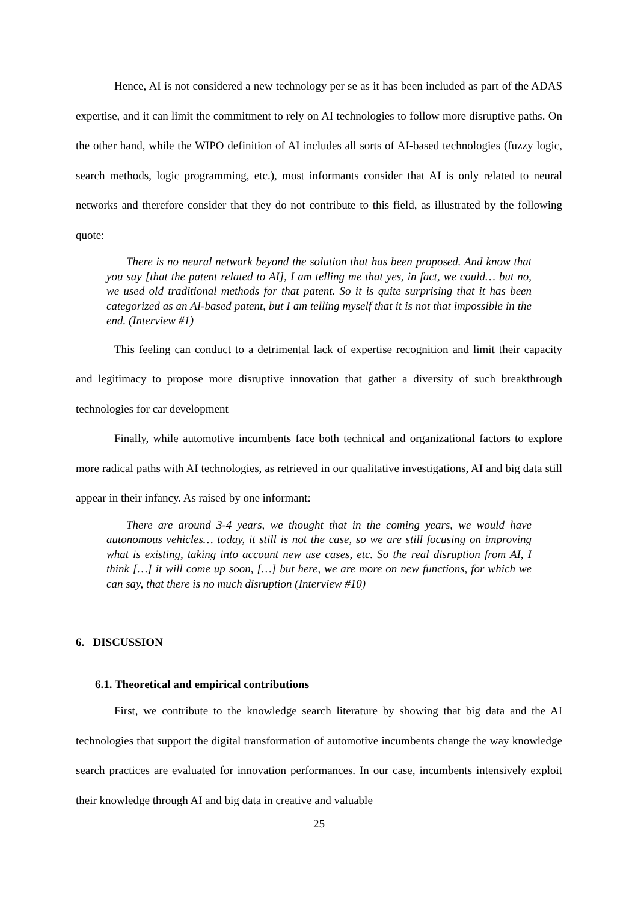Hence, AI is not considered a new technology per se as it has been included as part of the ADAS expertise, and it can limit the commitment to rely on AI technologies to follow more disruptive paths. On the other hand, while the WIPO definition of AI includes all sorts of AI-based technologies (fuzzy logic, search methods, logic programming, etc.), most informants consider that AI is only related to neural networks and therefore consider that they do not contribute to this field, as illustrated by the following quote:
There is no neural network beyond the solution that has been proposed. And know that you say [that the patent related to AI], I am telling me that yes, in fact, we could… but no, we used old traditional methods for that patent. So it is quite surprising that it has been categorized as an AI-based patent, but I am telling myself that it is not that impossible in the end. (Interview #1)
This feeling can conduct to a detrimental lack of expertise recognition and limit their capacity and legitimacy to propose more disruptive innovation that gather a diversity of such breakthrough technologies for car development
Finally, while automotive incumbents face both technical and organizational factors to explore more radical paths with AI technologies, as retrieved in our qualitative investigations, AI and big data still appear in their infancy. As raised by one informant:
There are around 3-4 years, we thought that in the coming years, we would have autonomous vehicles… today, it still is not the case, so we are still focusing on improving what is existing, taking into account new use cases, etc. So the real disruption from AI, I think […] it will come up soon, […] but here, we are more on new functions, for which we can say, that there is no much disruption (Interview #10)
6. DISCUSSION
6.1. Theoretical and empirical contributions
First, we contribute to the knowledge search literature by showing that big data and the AI technologies that support the digital transformation of automotive incumbents change the way knowledge search practices are evaluated for innovation performances. In our case, incumbents intensively exploit their knowledge through AI and big data in creative and valuable
25